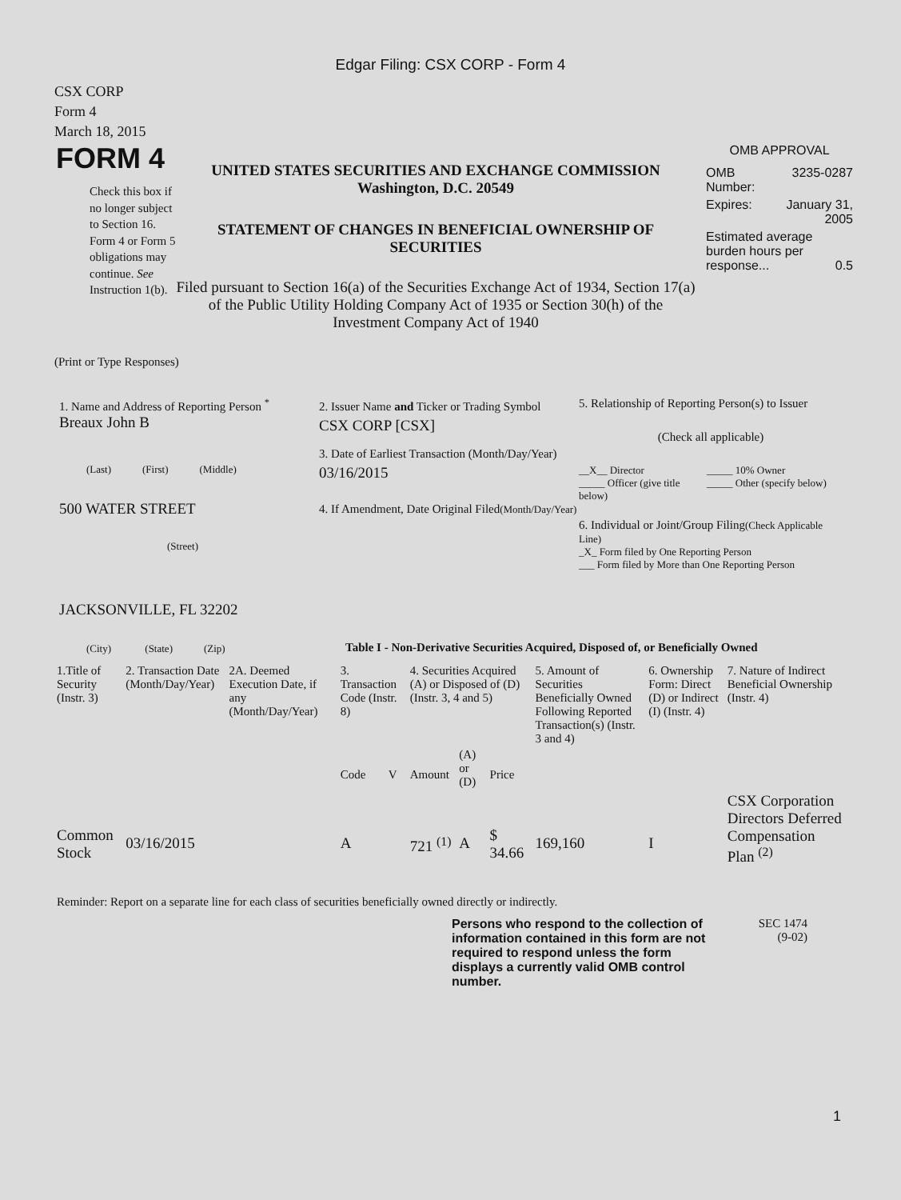Edgar Filing: CSX CORP - Form 4
CSX CORP
Form 4
March 18, 2015
FORM 4
Check this box if no longer subject to Section 16. Form 4 or Form 5 obligations may continue. See Instruction 1(b).
UNITED STATES SECURITIES AND EXCHANGE COMMISSION
Washington, D.C. 20549
STATEMENT OF CHANGES IN BENEFICIAL OWNERSHIP OF SECURITIES
Filed pursuant to Section 16(a) of the Securities Exchange Act of 1934, Section 17(a) of the Public Utility Holding Company Act of 1935 or Section 30(h) of the Investment Company Act of 1940
OMB APPROVAL
| OMB Number: | 3235-0287 |
| Expires: | January 31, 2005 |
| Estimated average burden hours per response... 0.5 | |
(Print or Type Responses)
1. Name and Address of Reporting Person <sup>*</sup>
Breaux John B
(Last) (First) (Middle)
500 WATER STREET
(Street)
JACKSONVILLE, FL 32202
(City) (State) (Zip)
2. Issuer Name and Ticker or Trading Symbol
CSX CORP [CSX]
3. Date of Earliest Transaction (Month/Day/Year)
03/16/2015
4. If Amendment, Date Original Filed(Month/Day/Year)
5. Relationship of Reporting Person(s) to Issuer
(Check all applicable)
__X__ Director
_____ Officer (give title below)
_____ 10% Owner
_____ Other (specify below)
6. Individual or Joint/Group Filing(Check Applicable Line)
_X_ Form filed by One Reporting Person
___ Form filed by More than One Reporting Person
Table I - Non-Derivative Securities Acquired, Disposed of, or Beneficially Owned
| 1.Title of Security (Instr. 3) | 2. Transaction Date (Month/Day/Year) | 2A. Deemed Execution Date, if any (Month/Day/Year) | 3. Transaction Code (Instr. 8) | | 4. Securities Acquired (A) or Disposed of (D) (Instr. 3, 4 and 5) | | | 5. Amount of Securities Beneficially Owned Following Reported Transaction(s) (Instr. 3 and 4) | 6. Ownership Form: Direct (D) or Indirect (I) (Instr. 4) | 7. Nature of Indirect Beneficial Ownership (Instr. 4) |
| --- | --- | --- | --- | --- | --- | --- | --- | --- | --- | --- |
| | | | Code | V | Amount | (A) or (D) | Price | | | |
| Common Stock | 03/16/2015 | | A | | 721 <sup>(1)</sup> | A | $ 34.66 | 169,160 | I | CSX Corporation Directors Deferred Compensation Plan <sup>(2)</sup> |
Reminder: Report on a separate line for each class of securities beneficially owned directly or indirectly.
Persons who respond to the collection of information contained in this form are not required to respond unless the form displays a currently valid OMB control number.
SEC 1474
(9-02)
1